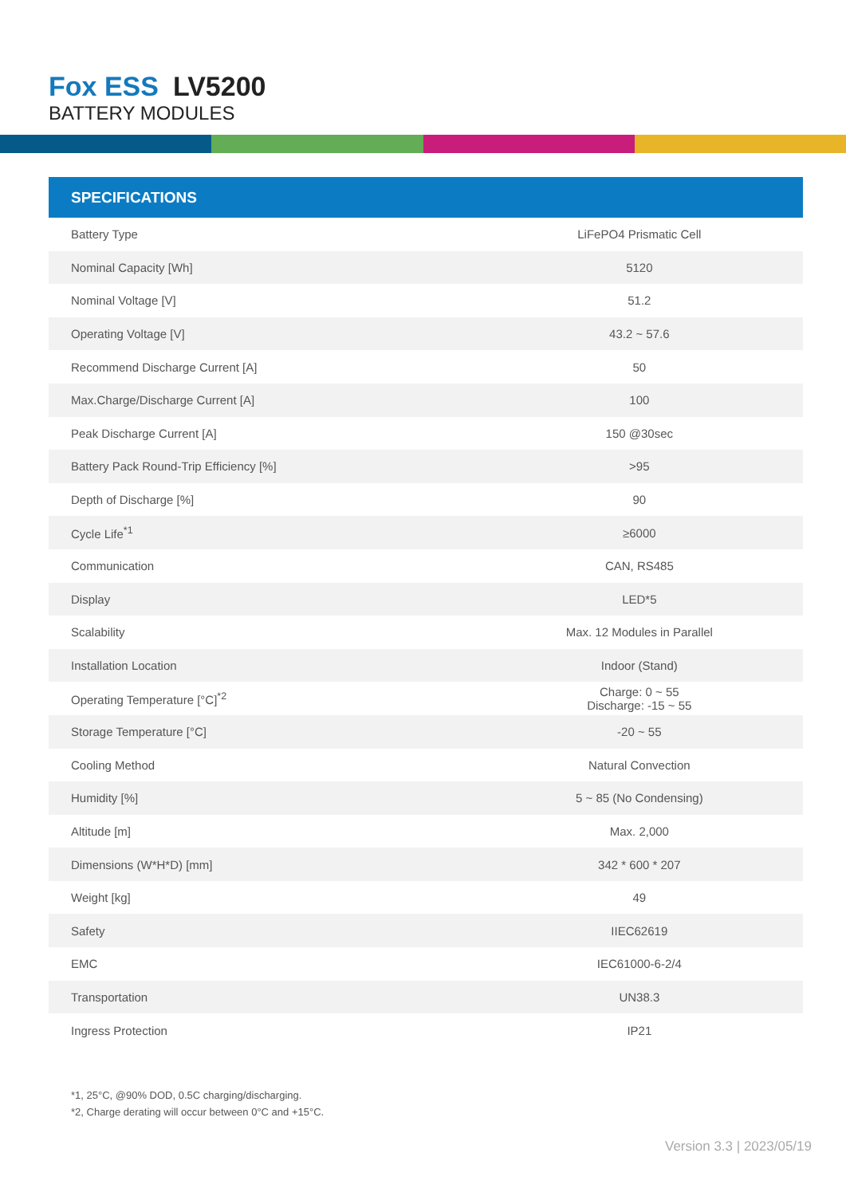Fox ESS LV5200
BATTERY MODULES
SPECIFICATIONS
| Battery Type | LiFePO4 Prismatic Cell |
| Nominal Capacity [Wh] | 5120 |
| Nominal Voltage [V] | 51.2 |
| Operating Voltage [V] | 43.2 ~ 57.6 |
| Recommend Discharge Current [A] | 50 |
| Max.Charge/Discharge Current [A] | 100 |
| Peak Discharge Current [A] | 150 @30sec |
| Battery Pack Round-Trip Efficiency [%] | >95 |
| Depth of Discharge [%] | 90 |
| Cycle Life<sup>*1</sup> | ≥6000 |
| Communication | CAN, RS485 |
| Display | LED*5 |
| Scalability | Max. 12 Modules in Parallel |
| Installation Location | Indoor (Stand) |
| Operating Temperature [°C]<sup>*2</sup> | Charge: 0 ~ 55 Discharge: -15 ~ 55 |
| Storage Temperature [°C] | -20 ~ 55 |
| Cooling Method | Natural Convection |
| Humidity [%] | 5 ~ 85 (No Condensing) |
| Altitude [m] | Max. 2,000 |
| Dimensions (W*H*D) [mm] | 342 * 600 * 207 |
| Weight [kg] | 49 |
| Safety | IIEC62619 |
| EMC | IEC61000-6-2/4 |
| Transportation | UN38.3 |
| Ingress Protection | IP21 |
*1, 25°C, @90% DOD, 0.5C charging/discharging.
*2, Charge derating will occur between 0°C and +15°C.
Version 3.3 | 2023/05/19